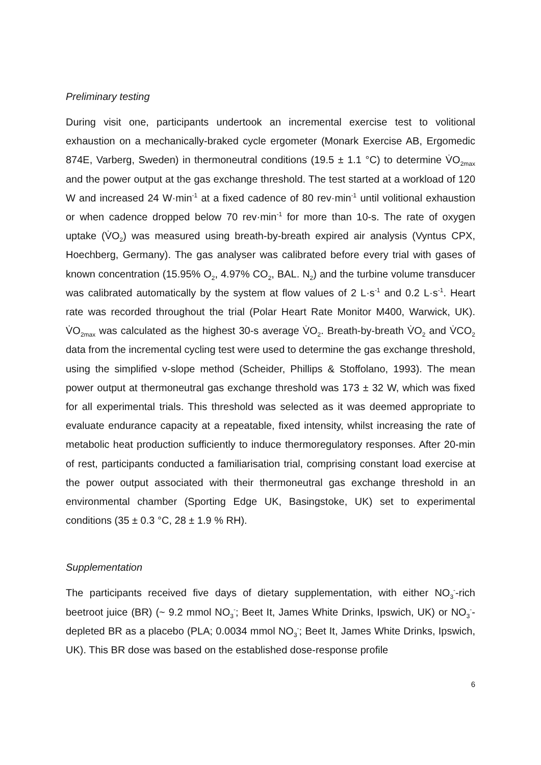Preliminary testing
During visit one, participants undertook an incremental exercise test to volitional exhaustion on a mechanically-braked cycle ergometer (Monark Exercise AB, Ergomedic 874E, Varberg, Sweden) in thermoneutral conditions (19.5 ± 1.1 °C) to determine V̇O<sub>2max</sub> and the power output at the gas exchange threshold. The test started at a workload of 120 W and increased 24 W·min<sup>-1</sup> at a fixed cadence of 80 rev·min<sup>-1</sup> until volitional exhaustion or when cadence dropped below 70 rev·min<sup>-1</sup> for more than 10-s. The rate of oxygen uptake (V̇O<sub>2</sub>) was measured using breath-by-breath expired air analysis (Vyntus CPX, Hoechberg, Germany). The gas analyser was calibrated before every trial with gases of known concentration (15.95% O<sub>2</sub>, 4.97% CO<sub>2</sub>, BAL. N<sub>2</sub>) and the turbine volume transducer was calibrated automatically by the system at flow values of 2 L·s<sup>-1</sup> and 0.2 L·s<sup>-1</sup>. Heart rate was recorded throughout the trial (Polar Heart Rate Monitor M400, Warwick, UK). V̇O<sub>2max</sub> was calculated as the highest 30-s average V̇O<sub>2</sub>. Breath-by-breath V̇O<sub>2</sub> and V̇CO<sub>2</sub> data from the incremental cycling test were used to determine the gas exchange threshold, using the simplified v-slope method (Scheider, Phillips & Stoffolano, 1993). The mean power output at thermoneutral gas exchange threshold was 173 ± 32 W, which was fixed for all experimental trials. This threshold was selected as it was deemed appropriate to evaluate endurance capacity at a repeatable, fixed intensity, whilst increasing the rate of metabolic heat production sufficiently to induce thermoregulatory responses. After 20-min of rest, participants conducted a familiarisation trial, comprising constant load exercise at the power output associated with their thermoneutral gas exchange threshold in an environmental chamber (Sporting Edge UK, Basingstoke, UK) set to experimental conditions (35 ± 0.3 °C, 28 ± 1.9 % RH).
Supplementation
The participants received five days of dietary supplementation, with either NO<sub>3</sub><sup>-</sup>-rich beetroot juice (BR) (~ 9.2 mmol NO<sub>3</sub><sup>-</sup>; Beet It, James White Drinks, Ipswich, UK) or NO<sub>3</sub><sup>-</sup>-depleted BR as a placebo (PLA; 0.0034 mmol NO<sub>3</sub><sup>-</sup>; Beet It, James White Drinks, Ipswich, UK). This BR dose was based on the established dose-response profile
6